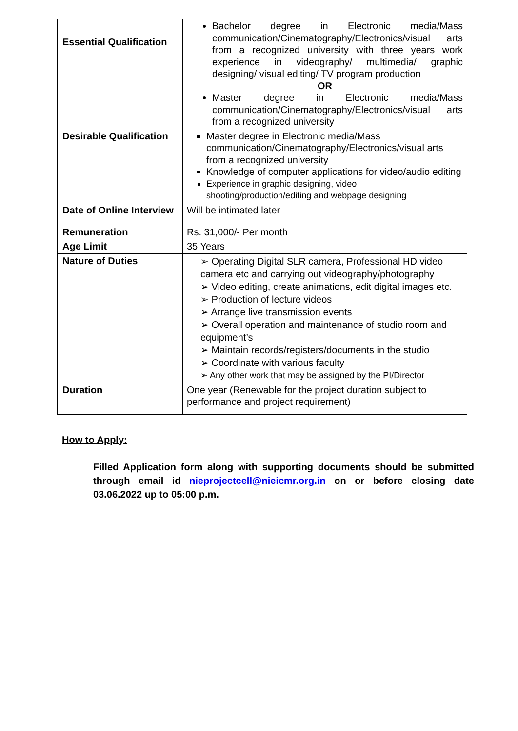| Essential Qualification | Bachelor degree in Electronic media/Mass communication/Cinematography/Electronics/visual arts from a recognized university with three years work experience in videography/ multimedia/ graphic designing/ visual editing/ TV program production OR Master degree in Electronic media/Mass communication/Cinematography/Electronics/visual arts from a recognized university |
| Desirable Qualification | Master degree in Electronic media/Mass communication/Cinematography/Electronics/visual arts from a recognized university Knowledge of computer applications for video/audio editing Experience in graphic designing, video shooting/production/editing and webpage designing |
| Date of Online Interview | Will be intimated later |
| Remuneration | Rs. 31,000/- Per month |
| Age Limit | 35 Years |
| Nature of Duties | ➢ Operating Digital SLR camera, Professional HD video camera etc and carrying out videography/photography ➢ Video editing, create animations, edit digital images etc. ➢ Production of lecture videos ➢ Arrange live transmission events ➢ Overall operation and maintenance of studio room and equipment’s ➢ Maintain records/registers/documents in the studio ➢ Coordinate with various faculty ➢ Any other work that may be assigned by the PI/Director |
| Duration | One year (Renewable for the project duration subject to performance and project requirement) |
How to Apply:
Filled Application form along with supporting documents should be submitted through email id nieprojectcell@nieicmr.org.in on or before closing date 03.06.2022 up to 05:00 p.m.